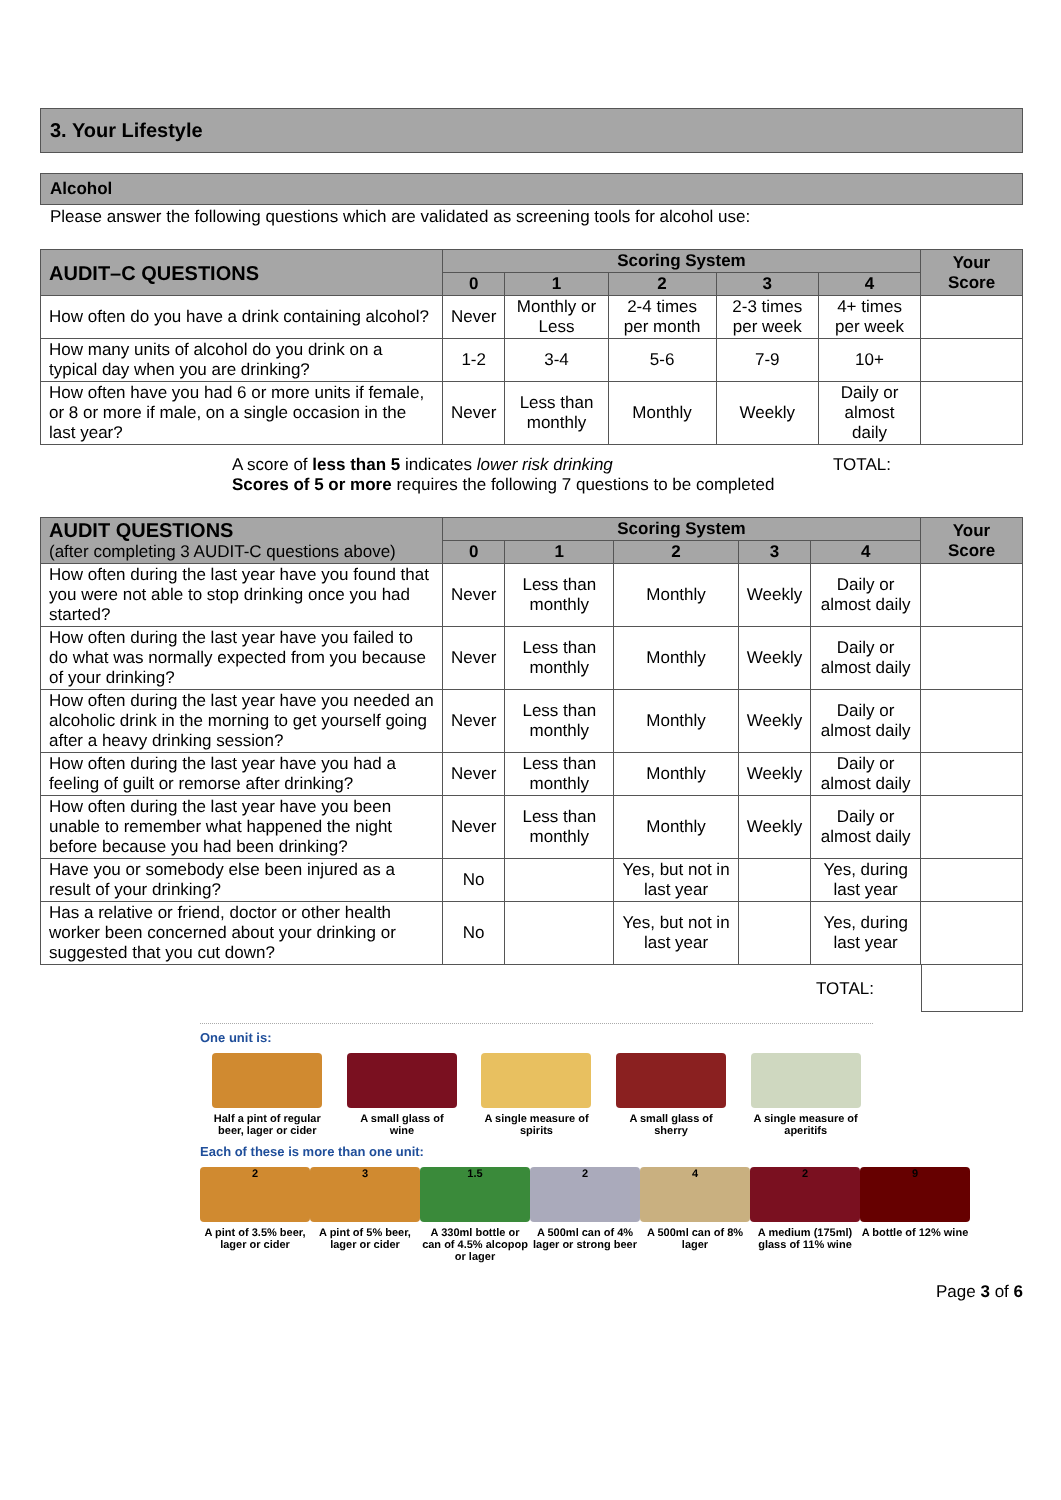3. Your Lifestyle
Alcohol
Please answer the following questions which are validated as screening tools for alcohol use:
| AUDIT–C QUESTIONS | Scoring System | | | | | Your Score |
| | 0 | 1 | 2 | 3 | 4 | |
| How often do you have a drink containing alcohol? | Never | Monthly or Less | 2-4 times per month | 2-3 times per week | 4+ times per week | |
| How many units of alcohol do you drink on a typical day when you are drinking? | 1-2 | 3-4 | 5-6 | 7-9 | 10+ | |
| How often have you had 6 or more units if female, or 8 or more if male, on a single occasion in the last year? | Never | Less than monthly | Monthly | Weekly | Daily or almost daily | |
A score of less than 5 indicates lower risk drinking
Scores of 5 or more requires the following 7 questions to be completed
TOTAL:
| AUDIT QUESTIONS (after completing 3 AUDIT-C questions above) | Scoring System | | | | | Your Score |
| | 0 | 1 | 2 | 3 | 4 | |
| How often during the last year have you found that you were not able to stop drinking once you had started? | Never | Less than monthly | Monthly | Weekly | Daily or almost daily | |
| How often during the last year have you failed to do what was normally expected from you because of your drinking? | Never | Less than monthly | Monthly | Weekly | Daily or almost daily | |
| How often during the last year have you needed an alcoholic drink in the morning to get yourself going after a heavy drinking session? | Never | Less than monthly | Monthly | Weekly | Daily or almost daily | |
| How often during the last year have you had a feeling of guilt or remorse after drinking? | Never | Less than monthly | Monthly | Weekly | Daily or almost daily | |
| How often during the last year have you been unable to remember what happened the night before because you had been drinking? | Never | Less than monthly | Monthly | Weekly | Daily or almost daily | |
| Have you or somebody else been injured as a result of your drinking? | No | | Yes, but not in last year | | Yes, during last year | |
| Has a relative or friend, doctor or other health worker been concerned about your drinking or suggested that you cut down? | No | | Yes, but not in last year | | Yes, during last year | |
TOTAL:
One unit is:
Half a pint of regular beer, lager or cider
A small glass of wine
A single measure of spirits
A small glass of sherry
A single measure of aperitifs
Each of these is more than one unit:
2
A pint of 3.5% beer, lager or cider
3
A pint of 5% beer, lager or cider
1.5
A 330ml bottle or can of 4.5% alcopop or lager
2
A 500ml can of 4% lager or strong beer
4
A 500ml can of 8% lager
2
A medium (175ml) glass of 11% wine
9
A bottle of 12% wine
Page 3 of 6